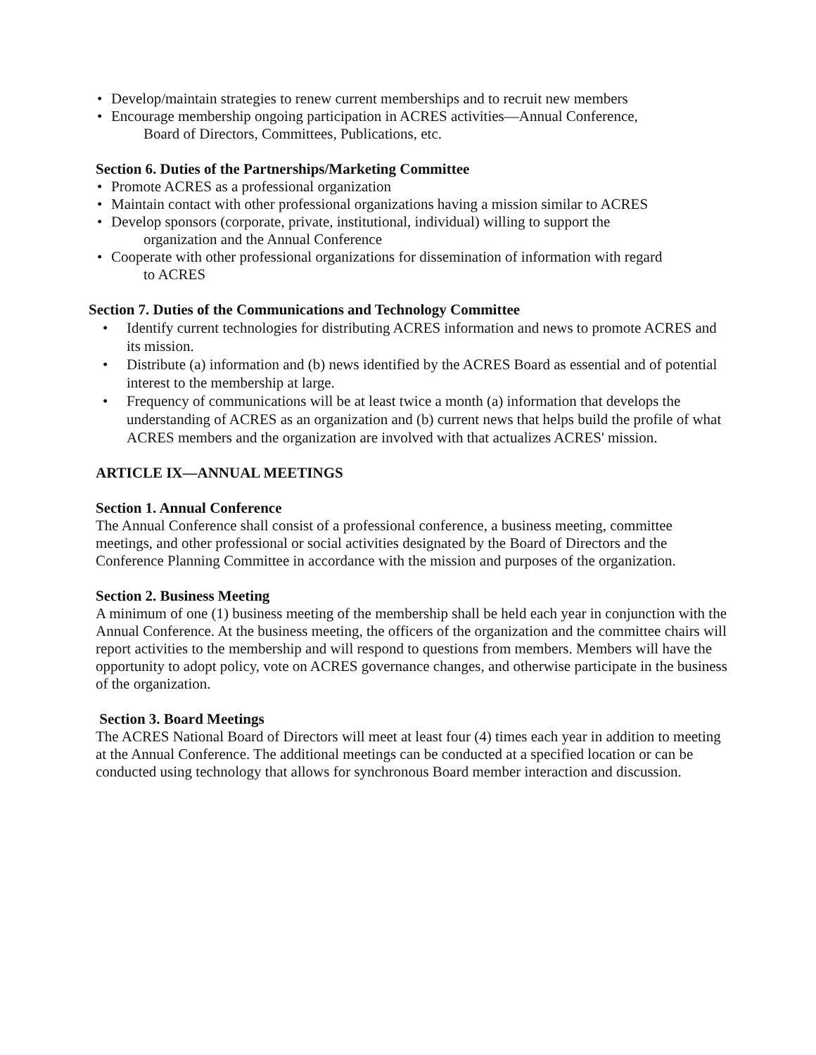• Develop/maintain strategies to renew current memberships and to recruit new members
• Encourage membership ongoing participation in ACRES activities—Annual Conference,
Board of Directors, Committees, Publications, etc.
Section 6. Duties of the Partnerships/Marketing Committee
• Promote ACRES as a professional organization
• Maintain contact with other professional organizations having a mission similar to ACRES
• Develop sponsors (corporate, private, institutional, individual) willing to support the
organization and the Annual Conference
• Cooperate with other professional organizations for dissemination of information with regard
to ACRES
Section 7. Duties of the Communications and Technology Committee
• Identify current technologies for distributing ACRES information and news to promote ACRES and its mission.
• Distribute (a) information and (b) news identified by the ACRES Board as essential and of potential interest to the membership at large.
• Frequency of communications will be at least twice a month (a) information that develops the understanding of ACRES as an organization and (b) current news that helps build the profile of what ACRES members and the organization are involved with that actualizes ACRES' mission.
ARTICLE IX—ANNUAL MEETINGS
Section 1. Annual Conference
The Annual Conference shall consist of a professional conference, a business meeting, committee meetings, and other professional or social activities designated by the Board of Directors and the Conference Planning Committee in accordance with the mission and purposes of the organization.
Section 2. Business Meeting
A minimum of one (1) business meeting of the membership shall be held each year in conjunction with the Annual Conference. At the business meeting, the officers of the organization and the committee chairs will report activities to the membership and will respond to questions from members. Members will have the opportunity to adopt policy, vote on ACRES governance changes, and otherwise participate in the business of the organization.
Section 3. Board Meetings
The ACRES National Board of Directors will meet at least four (4) times each year in addition to meeting at the Annual Conference. The additional meetings can be conducted at a specified location or can be conducted using technology that allows for synchronous Board member interaction and discussion.